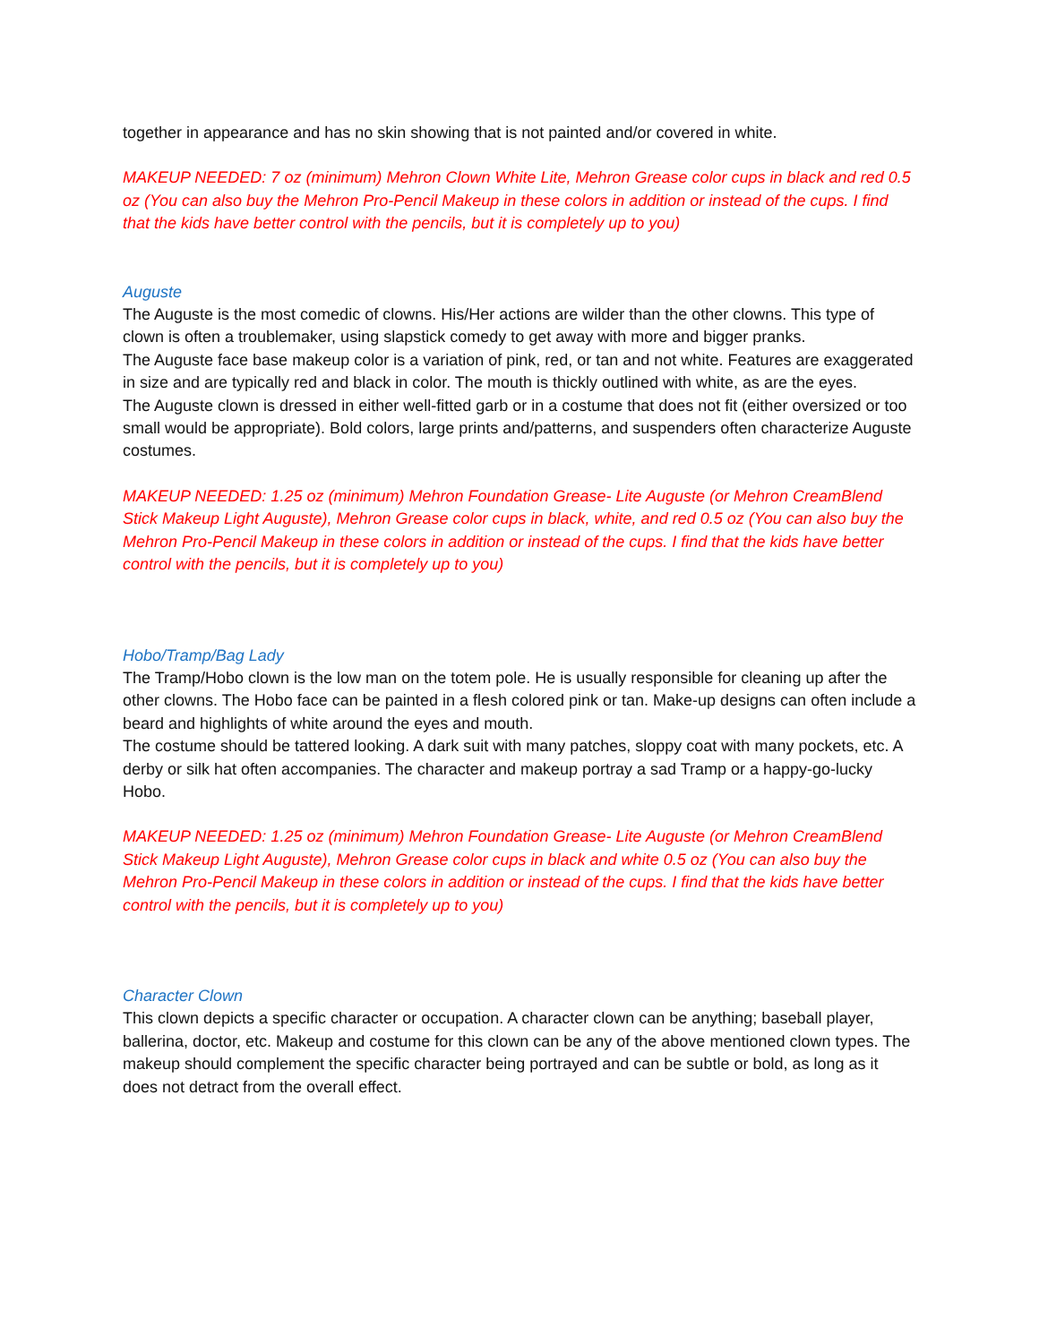together in appearance and has no skin showing that is not painted and/or covered in white.
MAKEUP NEEDED: 7 oz (minimum) Mehron Clown White Lite, Mehron Grease color cups in black and red 0.5 oz (You can also buy the Mehron Pro-Pencil Makeup in these colors in addition or instead of the cups. I find that the kids have better control with the pencils, but it is completely up to you)
Auguste
The Auguste is the most comedic of clowns. His/Her actions are wilder than the other clowns. This type of clown is often a troublemaker, using slapstick comedy to get away with more and bigger pranks.
The Auguste face base makeup color is a variation of pink, red, or tan and not white. Features are exaggerated in size and are typically red and black in color. The mouth is thickly outlined with white, as are the eyes.
The Auguste clown is dressed in either well-fitted garb or in a costume that does not fit (either oversized or too small would be appropriate). Bold colors, large prints and/patterns, and suspenders often characterize Auguste costumes.
MAKEUP NEEDED: 1.25 oz (minimum) Mehron Foundation Grease- Lite Auguste (or Mehron CreamBlend Stick Makeup Light Auguste), Mehron Grease color cups in black, white, and red 0.5 oz (You can also buy the Mehron Pro-Pencil Makeup in these colors in addition or instead of the cups. I find that the kids have better control with the pencils, but it is completely up to you)
Hobo/Tramp/Bag Lady
The Tramp/Hobo clown is the low man on the totem pole. He is usually responsible for cleaning up after the other clowns. The Hobo face can be painted in a flesh colored pink or tan. Make-up designs can often include a beard and highlights of white around the eyes and mouth.
The costume should be tattered looking. A dark suit with many patches, sloppy coat with many pockets, etc. A derby or silk hat often accompanies. The character and makeup portray a sad Tramp or a happy-go-lucky Hobo.
MAKEUP NEEDED: 1.25 oz (minimum) Mehron Foundation Grease- Lite Auguste (or Mehron CreamBlend Stick Makeup Light Auguste), Mehron Grease color cups in black and white 0.5 oz (You can also buy the Mehron Pro-Pencil Makeup in these colors in addition or instead of the cups. I find that the kids have better control with the pencils, but it is completely up to you)
Character Clown
This clown depicts a specific character or occupation. A character clown can be anything; baseball player, ballerina, doctor, etc. Makeup and costume for this clown can be any of the above mentioned clown types. The makeup should complement the specific character being portrayed and can be subtle or bold, as long as it does not detract from the overall effect.